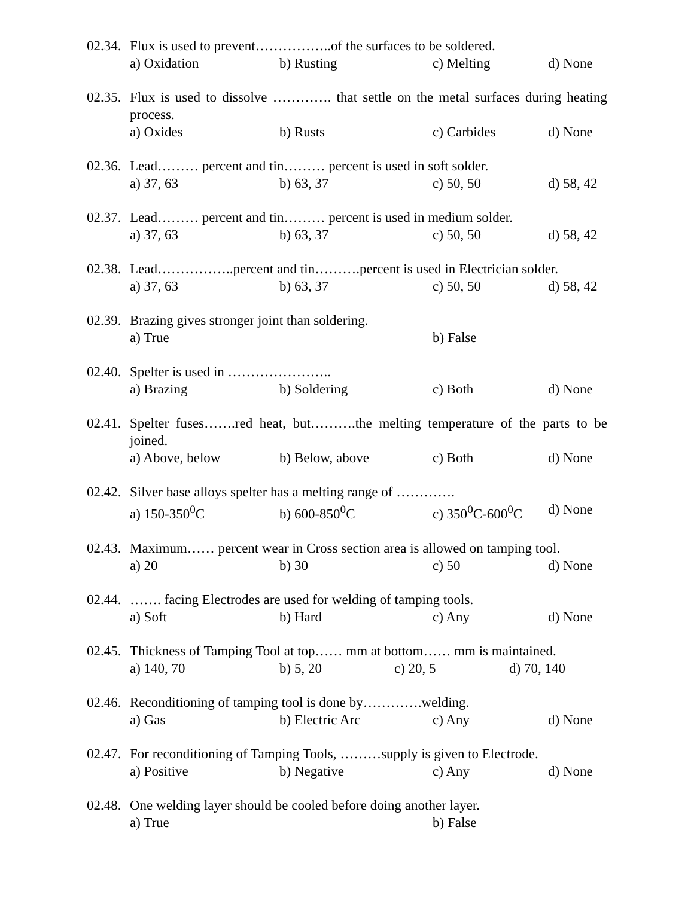02.34. Flux is used to prevent……………..of the surfaces to be soldered.
a) Oxidation b) Rusting c) Melting d) None
02.35. Flux is used to dissolve …………. that settle on the metal surfaces during heating process.
a) Oxides b) Rusts c) Carbides d) None
02.36. Lead……… percent and tin……… percent is used in soft solder.
a) 37, 63 b) 63, 37 c) 50, 50 d) 58, 42
02.37. Lead……… percent and tin……… percent is used in medium solder.
a) 37, 63 b) 63, 37 c) 50, 50 d) 58, 42
02.38. Lead……………..percent and tin……….percent is used in Electrician solder.
a) 37, 63 b) 63, 37 c) 50, 50 d) 58, 42
02.39. Brazing gives stronger joint than soldering.
a) True b) False
02.40. Spelter is used in …………………..
a) Brazing b) Soldering c) Both d) None
02.41. Spelter fuses…….red heat, but……….the melting temperature of the parts to be joined.
a) Above, below b) Below, above c) Both d) None
02.42. Silver base alloys spelter has a melting range of ………….
a) 150-350<sup>0</sup>C b) 600-850<sup>0</sup>C c) 350<sup>0</sup>C-600<sup>0</sup>C d) None
02.43. Maximum…… percent wear in Cross section area is allowed on tamping tool.
a) 20 b) 30 c) 50 d) None
02.44. ……. facing Electrodes are used for welding of tamping tools.
a) Soft b) Hard c) Any d) None
02.45. Thickness of Tamping Tool at top…… mm at bottom…… mm is maintained.
a) 140, 70 b) 5, 20 c) 20, 5 d) 70, 140
02.46. Reconditioning of tamping tool is done by………….welding.
a) Gas b) Electric Arc c) Any d) None
02.47. For reconditioning of Tamping Tools, ………supply is given to Electrode.
a) Positive b) Negative c) Any d) None
02.48. One welding layer should be cooled before doing another layer.
a) True b) False